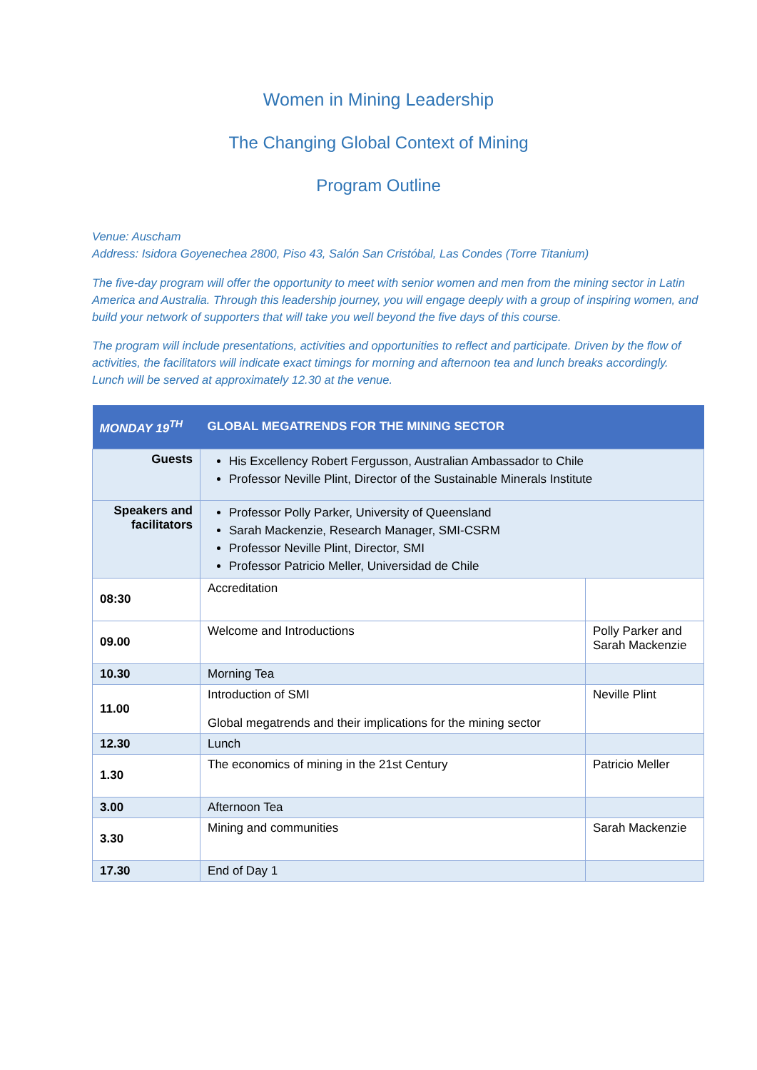Women in Mining Leadership
The Changing Global Context of Mining
Program Outline
Venue: Auscham
Address: Isidora Goyenechea 2800, Piso 43, Salón San Cristóbal, Las Condes (Torre Titanium)
The five-day program will offer the opportunity to meet with senior women and men from the mining sector in Latin America and Australia. Through this leadership journey, you will engage deeply with a group of inspiring women, and build your network of supporters that will take you well beyond the five days of this course.
The program will include presentations, activities and opportunities to reflect and participate. Driven by the flow of activities, the facilitators will indicate exact timings for morning and afternoon tea and lunch breaks accordingly. Lunch will be served at approximately 12.30 at the venue.
| MONDAY 19<sup>TH</sup> | GLOBAL MEGATRENDS FOR THE MINING SECTOR | |
| Guests | His Excellency Robert Fergusson, Australian Ambassador to Chile Professor Neville Plint, Director of the Sustainable Minerals Institute | |
| Speakers and facilitators | Professor Polly Parker, University of Queensland Sarah Mackenzie, Research Manager, SMI-CSRM Professor Neville Plint, Director, SMI Professor Patricio Meller, Universidad de Chile | |
| 08:30 | Accreditation | |
| 09.00 | Welcome and Introductions | Polly Parker and Sarah Mackenzie |
| 10.30 | Morning Tea | |
| 11.00 | Introduction of SMI Global megatrends and their implications for the mining sector | Neville Plint |
| 12.30 | Lunch | |
| 1.30 | The economics of mining in the 21st Century | Patricio Meller |
| 3.00 | Afternoon Tea | |
| 3.30 | Mining and communities | Sarah Mackenzie |
| 17.30 | End of Day 1 | |